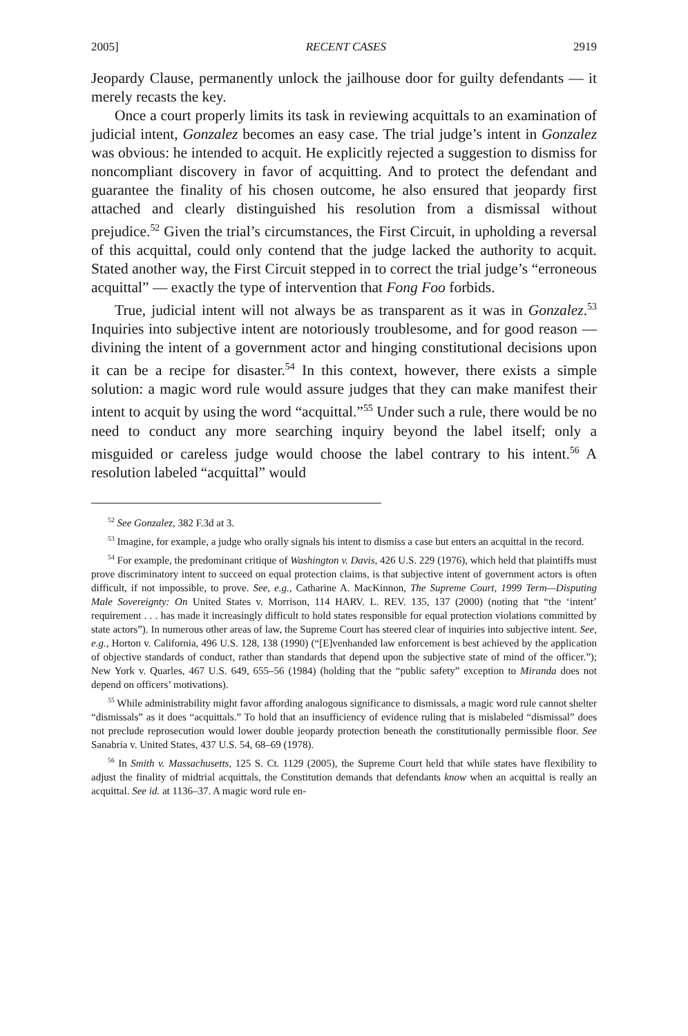2005] RECENT CASES 2919
Jeopardy Clause, permanently unlock the jailhouse door for guilty defendants — it merely recasts the key.
Once a court properly limits its task in reviewing acquittals to an examination of judicial intent, Gonzalez becomes an easy case. The trial judge’s intent in Gonzalez was obvious: he intended to acquit. He explicitly rejected a suggestion to dismiss for noncompliant discovery in favor of acquitting. And to protect the defendant and guarantee the finality of his chosen outcome, he also ensured that jeopardy first attached and clearly distinguished his resolution from a dismissal without prejudice.<sup>52</sup> Given the trial’s circumstances, the First Circuit, in upholding a reversal of this acquittal, could only contend that the judge lacked the authority to acquit. Stated another way, the First Circuit stepped in to correct the trial judge’s “erroneous acquittal” — exactly the type of intervention that Fong Foo forbids.
True, judicial intent will not always be as transparent as it was in Gonzalez.<sup>53</sup> Inquiries into subjective intent are notoriously troublesome, and for good reason — divining the intent of a government actor and hinging constitutional decisions upon it can be a recipe for disaster.<sup>54</sup> In this context, however, there exists a simple solution: a magic word rule would assure judges that they can make manifest their intent to acquit by using the word “acquittal.”<sup>55</sup> Under such a rule, there would be no need to conduct any more searching inquiry beyond the label itself; only a misguided or careless judge would choose the label contrary to his intent.<sup>56</sup> A resolution labeled “acquittal” would
<sup>52</sup> See Gonzalez, 382 F.3d at 3.
<sup>53</sup> Imagine, for example, a judge who orally signals his intent to dismiss a case but enters an acquittal in the record.
<sup>54</sup> For example, the predominant critique of Washington v. Davis, 426 U.S. 229 (1976), which held that plaintiffs must prove discriminatory intent to succeed on equal protection claims, is that subjective intent of government actors is often difficult, if not impossible, to prove. See, e.g., Catharine A. MacKinnon, The Supreme Court, 1999 Term—Disputing Male Sovereignty: On United States v. Morrison, 114 HARV. L. REV. 135, 137 (2000) (noting that “the ‘intent’ requirement . . . has made it increasingly difficult to hold states responsible for equal protection violations committed by state actors”). In numerous other areas of law, the Supreme Court has steered clear of inquiries into subjective intent. See, e.g., Horton v. California, 496 U.S. 128, 138 (1990) (“[E]venhanded law enforcement is best achieved by the application of objective standards of conduct, rather than standards that depend upon the subjective state of mind of the officer.”); New York v. Quarles, 467 U.S. 649, 655–56 (1984) (holding that the “public safety” exception to Miranda does not depend on officers’ motivations).
<sup>55</sup> While administrability might favor affording analogous significance to dismissals, a magic word rule cannot shelter “dismissals” as it does “acquittals.” To hold that an insufficiency of evidence ruling that is mislabeled “dismissal” does not preclude reprosecution would lower double jeopardy protection beneath the constitutionally permissible floor. See Sanabria v. United States, 437 U.S. 54, 68–69 (1978).
<sup>56</sup> In Smith v. Massachusetts, 125 S. Ct. 1129 (2005), the Supreme Court held that while states have flexibility to adjust the finality of midtrial acquittals, the Constitution demands that defendants know when an acquittal is really an acquittal. See id. at 1136–37. A magic word rule en-